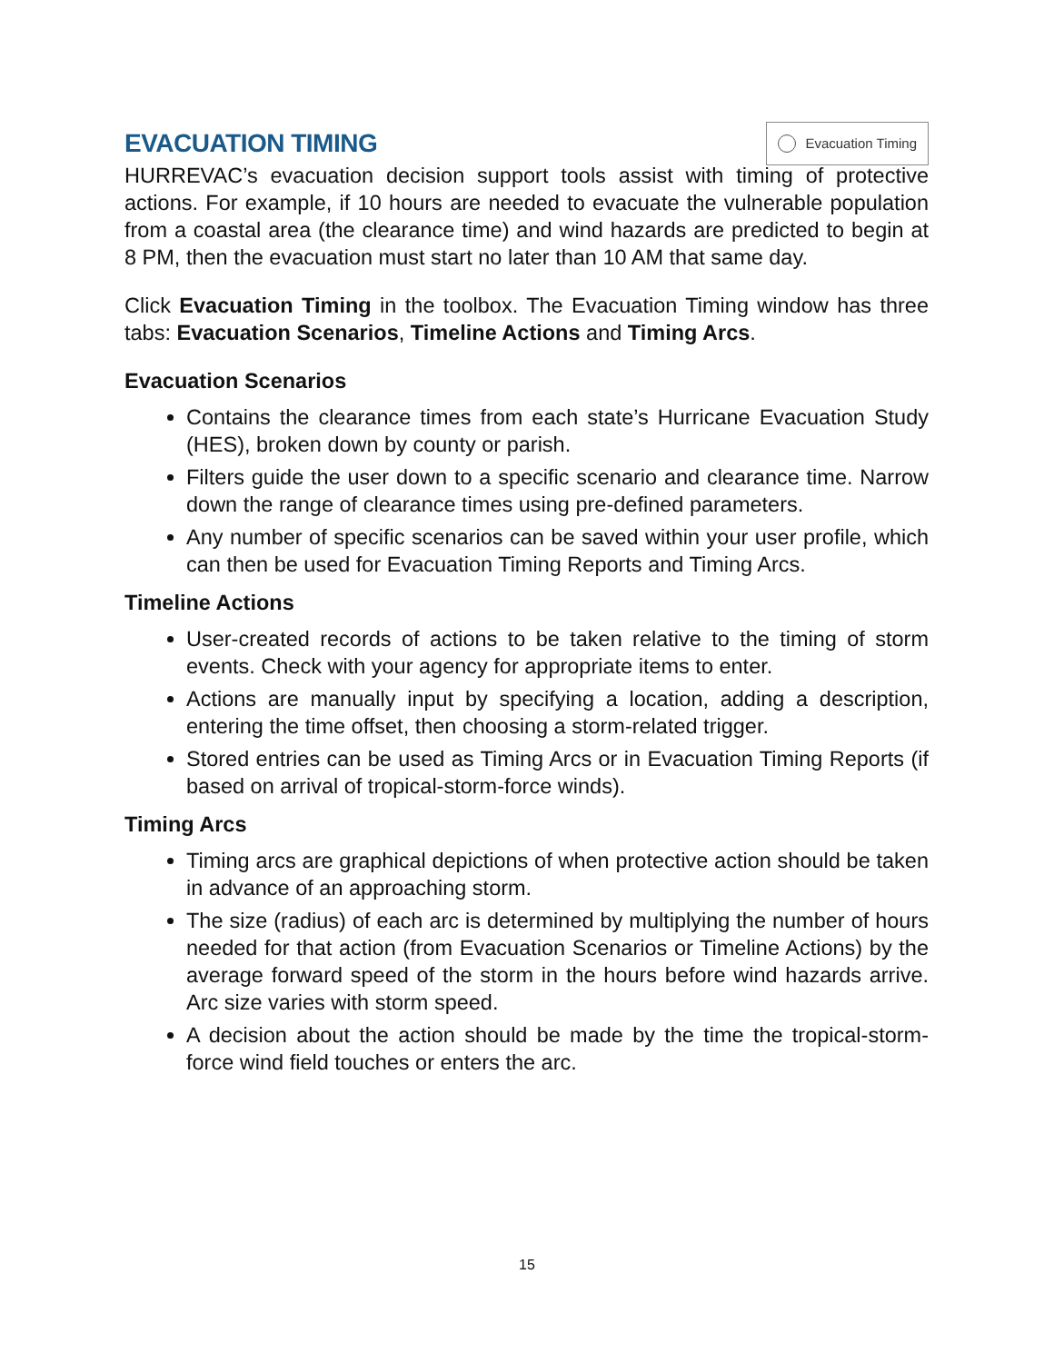EVACUATION TIMING
Evacuation Timing
HURREVAC’s evacuation decision support tools assist with timing of protective actions. For example, if 10 hours are needed to evacuate the vulnerable population from a coastal area (the clearance time) and wind hazards are predicted to begin at 8 PM, then the evacuation must start no later than 10 AM that same day.
Click Evacuation Timing in the toolbox. The Evacuation Timing window has three tabs: Evacuation Scenarios, Timeline Actions and Timing Arcs.
Evacuation Scenarios
Contains the clearance times from each state’s Hurricane Evacuation Study (HES), broken down by county or parish.
Filters guide the user down to a specific scenario and clearance time. Narrow down the range of clearance times using pre-defined parameters.
Any number of specific scenarios can be saved within your user profile, which can then be used for Evacuation Timing Reports and Timing Arcs.
Timeline Actions
User-created records of actions to be taken relative to the timing of storm events. Check with your agency for appropriate items to enter.
Actions are manually input by specifying a location, adding a description, entering the time offset, then choosing a storm-related trigger.
Stored entries can be used as Timing Arcs or in Evacuation Timing Reports (if based on arrival of tropical-storm-force winds).
Timing Arcs
Timing arcs are graphical depictions of when protective action should be taken in advance of an approaching storm.
The size (radius) of each arc is determined by multiplying the number of hours needed for that action (from Evacuation Scenarios or Timeline Actions) by the average forward speed of the storm in the hours before wind hazards arrive. Arc size varies with storm speed.
A decision about the action should be made by the time the tropical-storm-force wind field touches or enters the arc.
15